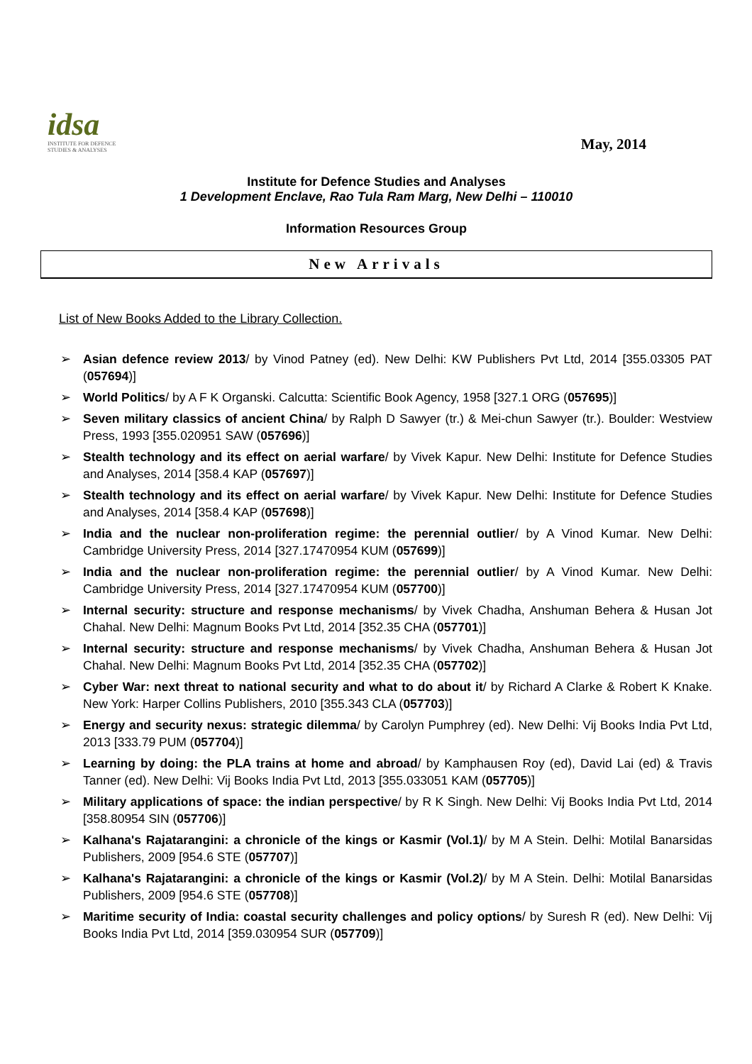idsa
INSTITUTE FOR DEFENCE
STUDIES & ANALYSES
May, 2014
Institute for Defence Studies and Analyses
1 Development Enclave, Rao Tula Ram Marg, New Delhi – 110010
Information Resources Group
New Arrivals
List of New Books Added to the Library Collection.
➢ Asian defence review 2013/ by Vinod Patney (ed). New Delhi: KW Publishers Pvt Ltd, 2014 [355.03305 PAT (057694)]
➢ World Politics/ by A F K Organski. Calcutta: Scientific Book Agency, 1958 [327.1 ORG (057695)]
➢ Seven military classics of ancient China/ by Ralph D Sawyer (tr.) & Mei-chun Sawyer (tr.). Boulder: Westview Press, 1993 [355.020951 SAW (057696)]
➢ Stealth technology and its effect on aerial warfare/ by Vivek Kapur. New Delhi: Institute for Defence Studies and Analyses, 2014 [358.4 KAP (057697)]
➢ Stealth technology and its effect on aerial warfare/ by Vivek Kapur. New Delhi: Institute for Defence Studies and Analyses, 2014 [358.4 KAP (057698)]
➢ India and the nuclear non-proliferation regime: the perennial outlier/ by A Vinod Kumar. New Delhi: Cambridge University Press, 2014 [327.17470954 KUM (057699)]
➢ India and the nuclear non-proliferation regime: the perennial outlier/ by A Vinod Kumar. New Delhi: Cambridge University Press, 2014 [327.17470954 KUM (057700)]
➢ Internal security: structure and response mechanisms/ by Vivek Chadha, Anshuman Behera & Husan Jot Chahal. New Delhi: Magnum Books Pvt Ltd, 2014 [352.35 CHA (057701)]
➢ Internal security: structure and response mechanisms/ by Vivek Chadha, Anshuman Behera & Husan Jot Chahal. New Delhi: Magnum Books Pvt Ltd, 2014 [352.35 CHA (057702)]
➢ Cyber War: next threat to national security and what to do about it/ by Richard A Clarke & Robert K Knake. New York: Harper Collins Publishers, 2010 [355.343 CLA (057703)]
➢ Energy and security nexus: strategic dilemma/ by Carolyn Pumphrey (ed). New Delhi: Vij Books India Pvt Ltd, 2013 [333.79 PUM (057704)]
➢ Learning by doing: the PLA trains at home and abroad/ by Kamphausen Roy (ed), David Lai (ed) & Travis Tanner (ed). New Delhi: Vij Books India Pvt Ltd, 2013 [355.033051 KAM (057705)]
➢ Military applications of space: the indian perspective/ by R K Singh. New Delhi: Vij Books India Pvt Ltd, 2014 [358.80954 SIN (057706)]
➢ Kalhana's Rajatarangini: a chronicle of the kings or Kasmir (Vol.1)/ by M A Stein. Delhi: Motilal Banarsidas Publishers, 2009 [954.6 STE (057707)]
➢ Kalhana's Rajatarangini: a chronicle of the kings or Kasmir (Vol.2)/ by M A Stein. Delhi: Motilal Banarsidas Publishers, 2009 [954.6 STE (057708)]
➢ Maritime security of India: coastal security challenges and policy options/ by Suresh R (ed). New Delhi: Vij Books India Pvt Ltd, 2014 [359.030954 SUR (057709)]